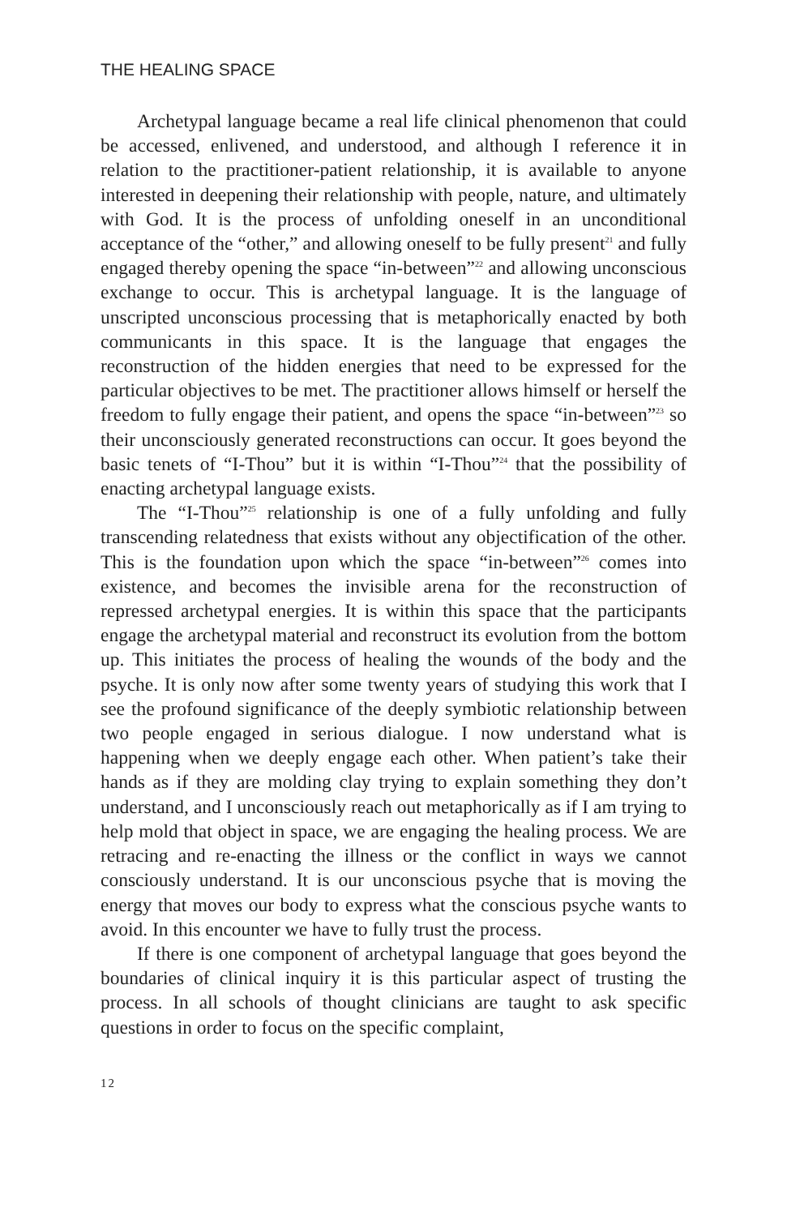THE HEALING SPACE
Archetypal language became a real life clinical phenomenon that could be accessed, enlivened, and understood, and although I reference it in relation to the practitioner-patient relationship, it is available to anyone interested in deepening their relationship with people, nature, and ultimately with God. It is the process of unfolding oneself in an unconditional acceptance of the “other,” and allowing oneself to be fully present<sup>21</sup> and fully engaged thereby opening the space “in-between”<sup>22</sup> and allowing unconscious exchange to occur. This is archetypal language. It is the language of unscripted unconscious processing that is metaphorically enacted by both communicants in this space. It is the language that engages the reconstruction of the hidden energies that need to be expressed for the particular objectives to be met. The practitioner allows himself or herself the freedom to fully engage their patient, and opens the space “in-between”<sup>23</sup> so their unconsciously generated reconstructions can occur. It goes beyond the basic tenets of “I-Thou” but it is within “I-Thou”<sup>24</sup> that the possibility of enacting archetypal language exists.
The “I-Thou”<sup>25</sup> relationship is one of a fully unfolding and fully transcending relatedness that exists without any objectification of the other. This is the foundation upon which the space “in-between”<sup>26</sup> comes into existence, and becomes the invisible arena for the reconstruction of repressed archetypal energies. It is within this space that the participants engage the archetypal material and reconstruct its evolution from the bottom up. This initiates the process of healing the wounds of the body and the psyche. It is only now after some twenty years of studying this work that I see the profound significance of the deeply symbiotic relationship between two people engaged in serious dialogue. I now understand what is happening when we deeply engage each other. When patient’s take their hands as if they are molding clay trying to explain something they don’t understand, and I unconsciously reach out metaphorically as if I am trying to help mold that object in space, we are engaging the healing process. We are retracing and re-enacting the illness or the conflict in ways we cannot consciously understand. It is our unconscious psyche that is moving the energy that moves our body to express what the conscious psyche wants to avoid. In this encounter we have to fully trust the process.
If there is one component of archetypal language that goes beyond the boundaries of clinical inquiry it is this particular aspect of trusting the process. In all schools of thought clinicians are taught to ask specific questions in order to focus on the specific complaint,
12